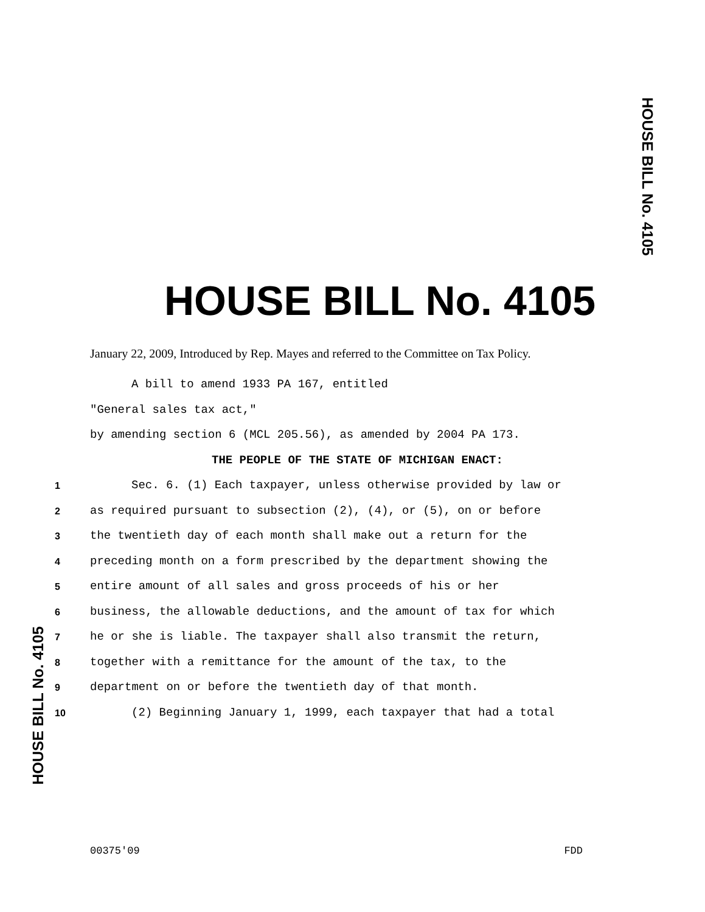HOUSE BILL No. 4105
HOUSE BILL No. 4105
January 22, 2009, Introduced by Rep. Mayes and referred to the Committee on Tax Policy.
A bill to amend 1933 PA 167, entitled
"General sales tax act,"
by amending section 6 (MCL 205.56), as amended by 2004 PA 173.
THE PEOPLE OF THE STATE OF MICHIGAN ENACT:
1 Sec. 6. (1) Each taxpayer, unless otherwise provided by law or
2 as required pursuant to subsection (2), (4), or (5), on or before
3 the twentieth day of each month shall make out a return for the
4 preceding month on a form prescribed by the department showing the
5 entire amount of all sales and gross proceeds of his or her
6 business, the allowable deductions, and the amount of tax for which
7 he or she is liable. The taxpayer shall also transmit the return,
8 together with a remittance for the amount of the tax, to the
9 department on or before the twentieth day of that month.
10 (2) Beginning January 1, 1999, each taxpayer that had a total
HOUSE BILL No. 4105
00375'09 FDD